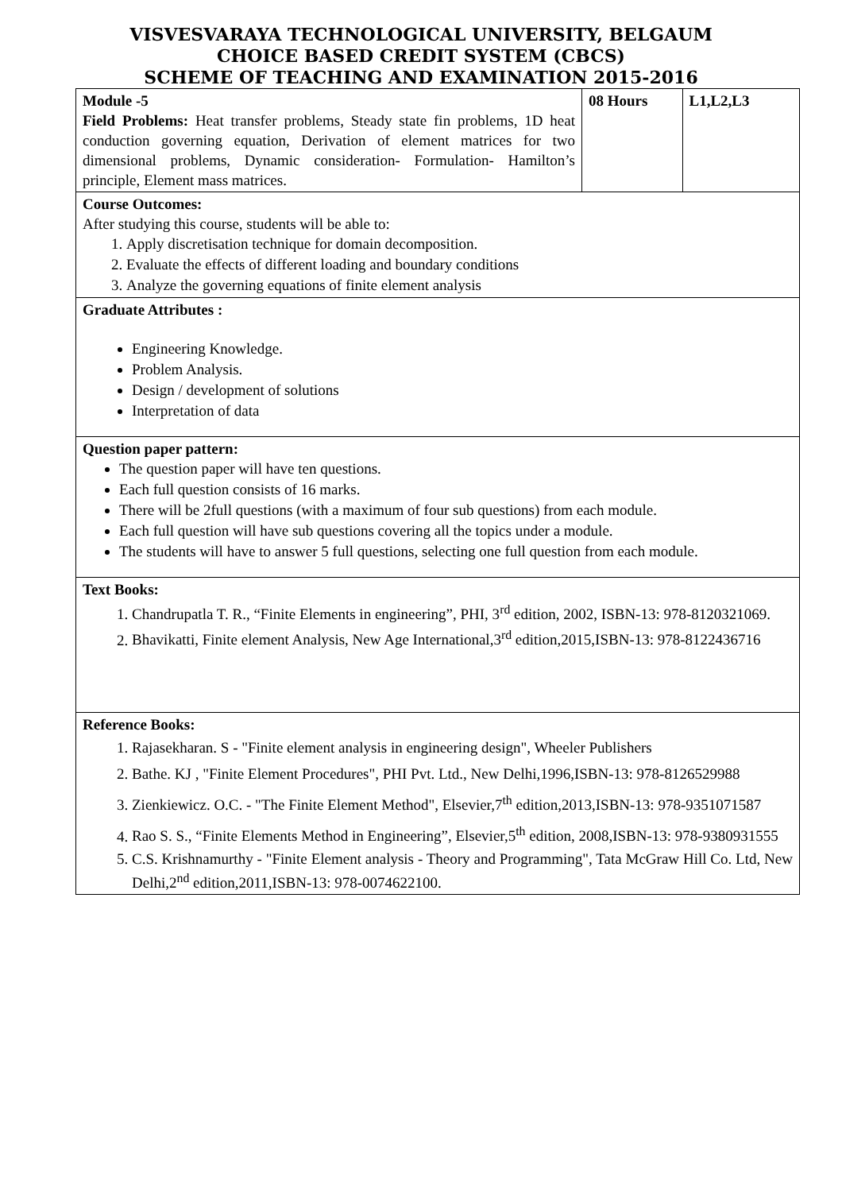VISVESVARAYA TECHNOLOGICAL UNIVERSITY, BELGAUM
CHOICE BASED CREDIT SYSTEM (CBCS)
SCHEME OF TEACHING AND EXAMINATION 2015-2016
| Module -5 Field Problems: Heat transfer problems, Steady state fin problems, 1D heat conduction governing equation, Derivation of element matrices for two dimensional problems, Dynamic consideration- Formulation- Hamilton’s principle, Element mass matrices. | 08 Hours | L1,L2,L3 |
| Course Outcomes: After studying this course, students will be able to: 1. Apply discretisation technique for domain decomposition. 2. Evaluate the effects of different loading and boundary conditions 3. Analyze the governing equations of finite element analysis | | |
| Graduate Attributes : Engineering Knowledge. Problem Analysis. Design / development of solutions Interpretation of data | | |
| Question paper pattern: The question paper will have ten questions. Each full question consists of 16 marks. There will be 2full questions (with a maximum of four sub questions) from each module. Each full question will have sub questions covering all the topics under a module. The students will have to answer 5 full questions, selecting one full question from each module. | | |
| Text Books: 1. Chandrupatla T. R., “Finite Elements in engineering”, PHI, 3<sup>rd</sup> edition, 2002, ISBN-13: 978-8120321069. 2. Bhavikatti, Finite element Analysis, New Age International,3<sup>rd</sup> edition,2015,ISBN-13: 978-8122436716 | | |
| Reference Books: 1. Rajasekharan. S - "Finite element analysis in engineering design", Wheeler Publishers 2. Bathe. KJ , "Finite Element Procedures", PHI Pvt. Ltd., New Delhi,1996,ISBN-13: 978-8126529988 3. Zienkiewicz. O.C. - "The Finite Element Method", Elsevier,7<sup>th</sup> edition,2013,ISBN-13: 978-9351071587 4. Rao S. S., “Finite Elements Method in Engineering”, Elsevier,5<sup>th</sup> edition, 2008,ISBN-13: 978-9380931555 5. C.S. Krishnamurthy - "Finite Element analysis - Theory and Programming", Tata McGraw Hill Co. Ltd, New Delhi,2<sup>nd</sup> edition,2011,ISBN-13: 978-0074622100. | | |